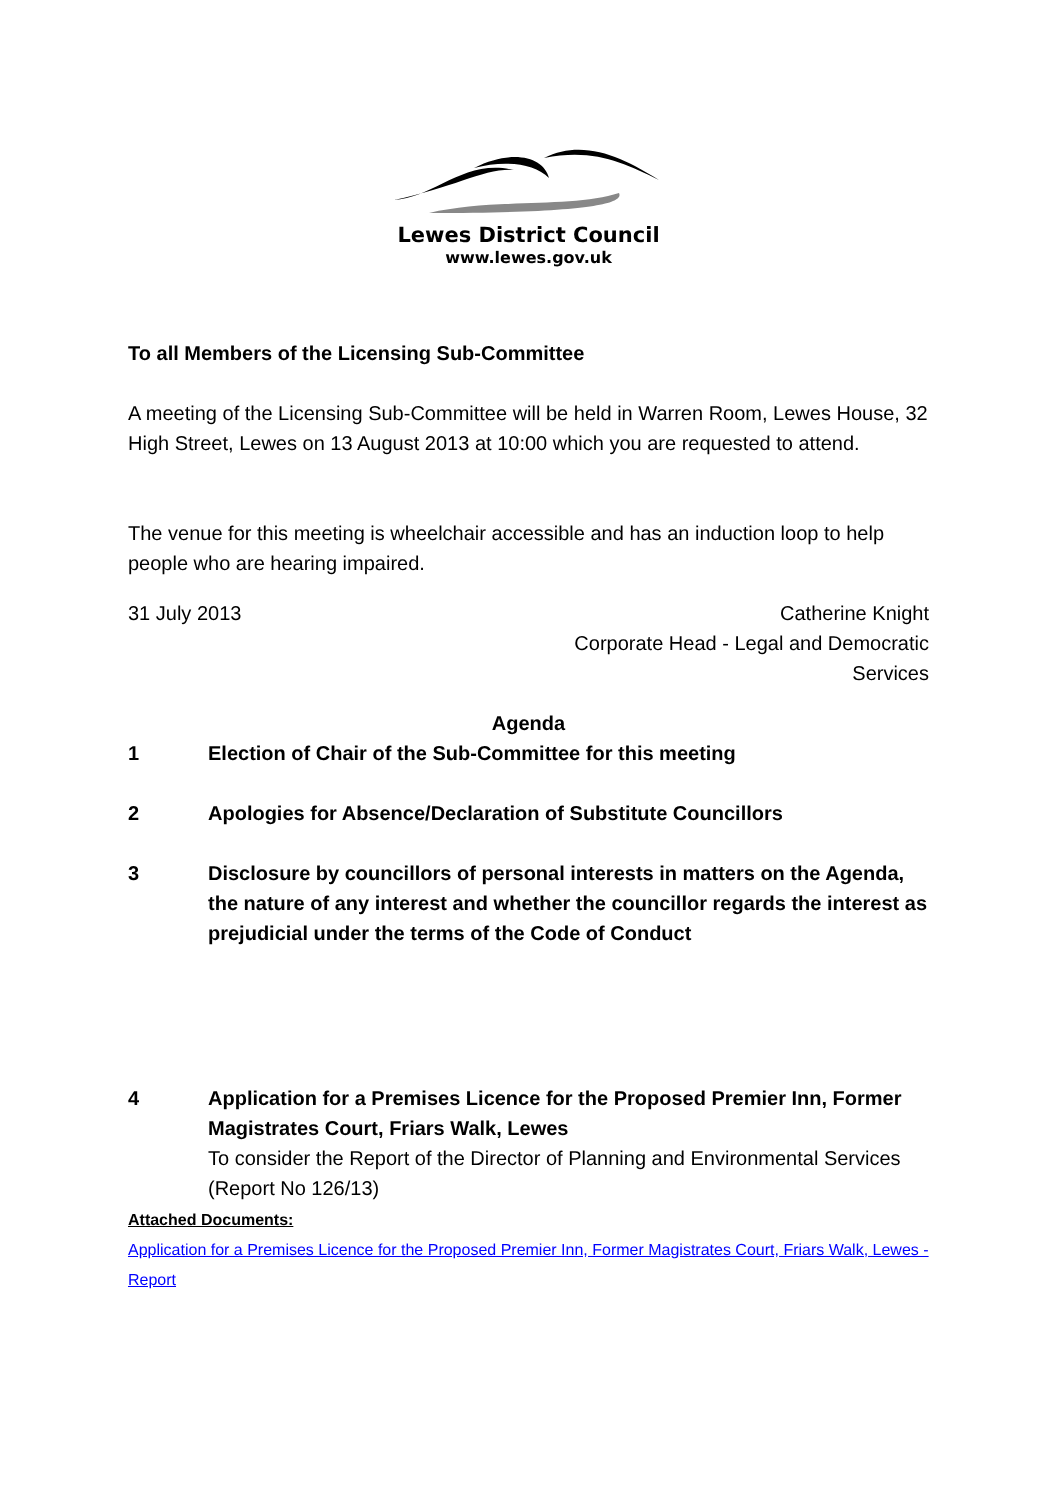Lewes District Council
www.lewes.gov.uk
To all Members of the Licensing Sub-Committee
A meeting of the Licensing Sub-Committee will be held in Warren Room, Lewes House, 32 High Street, Lewes on 13 August 2013 at 10:00 which you are requested to attend.
The venue for this meeting is wheelchair accessible and has an induction loop to help people who are hearing impaired.
31 July 2013 Catherine Knight
Corporate Head - Legal and Democratic
Services
Agenda
1 Election of Chair of the Sub-Committee for this meeting
2 Apologies for Absence/Declaration of Substitute Councillors
3 Disclosure by councillors of personal interests in matters on the Agenda, the nature of any interest and whether the councillor regards the interest as prejudicial under the terms of the Code of Conduct
4 Application for a Premises Licence for the Proposed Premier Inn, Former Magistrates Court, Friars Walk, Lewes
To consider the Report of the Director of Planning and Environmental Services (Report No 126/13)
Attached Documents:
Application for a Premises Licence for the Proposed Premier Inn, Former Magistrates Court, Friars Walk, Lewes - Report